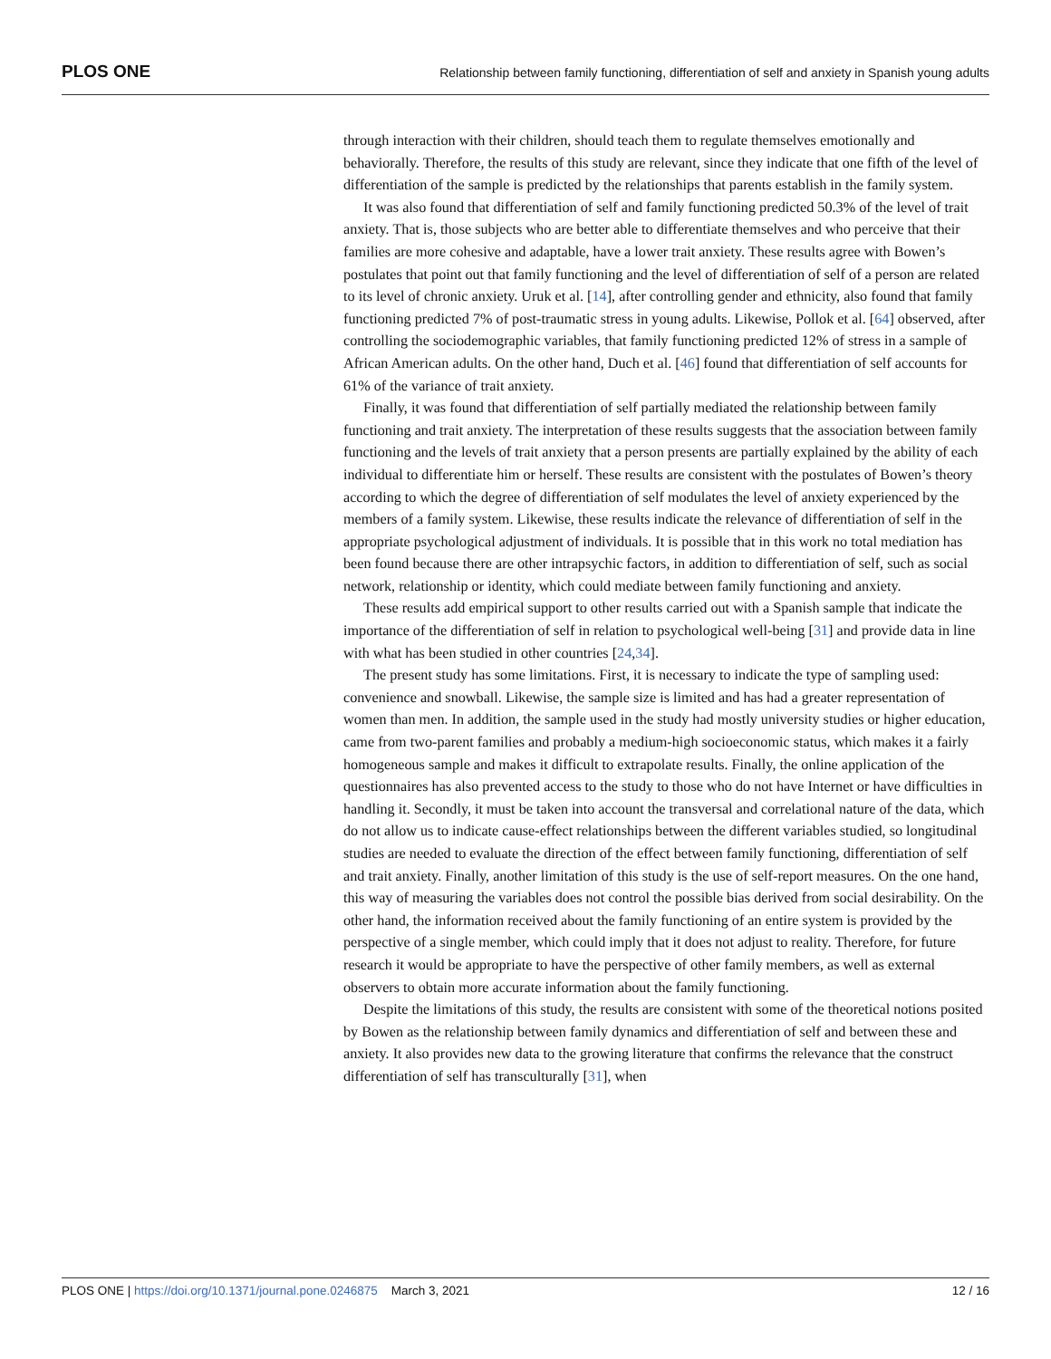PLOS ONE Relationship between family functioning, differentiation of self and anxiety in Spanish young adults
through interaction with their children, should teach them to regulate themselves emotionally and behaviorally. Therefore, the results of this study are relevant, since they indicate that one fifth of the level of differentiation of the sample is predicted by the relationships that parents establish in the family system.
It was also found that differentiation of self and family functioning predicted 50.3% of the level of trait anxiety. That is, those subjects who are better able to differentiate themselves and who perceive that their families are more cohesive and adaptable, have a lower trait anxiety. These results agree with Bowen’s postulates that point out that family functioning and the level of differentiation of self of a person are related to its level of chronic anxiety. Uruk et al. [14], after controlling gender and ethnicity, also found that family functioning predicted 7% of post-traumatic stress in young adults. Likewise, Pollok et al. [64] observed, after controlling the sociodemographic variables, that family functioning predicted 12% of stress in a sample of African American adults. On the other hand, Duch et al. [46] found that differentiation of self accounts for 61% of the variance of trait anxiety.
Finally, it was found that differentiation of self partially mediated the relationship between family functioning and trait anxiety. The interpretation of these results suggests that the association between family functioning and the levels of trait anxiety that a person presents are partially explained by the ability of each individual to differentiate him or herself. These results are consistent with the postulates of Bowen’s theory according to which the degree of differentiation of self modulates the level of anxiety experienced by the members of a family system. Likewise, these results indicate the relevance of differentiation of self in the appropriate psychological adjustment of individuals. It is possible that in this work no total mediation has been found because there are other intrapsychic factors, in addition to differentiation of self, such as social network, relationship or identity, which could mediate between family functioning and anxiety.
These results add empirical support to other results carried out with a Spanish sample that indicate the importance of the differentiation of self in relation to psychological well-being [31] and provide data in line with what has been studied in other countries [24,34].
The present study has some limitations. First, it is necessary to indicate the type of sampling used: convenience and snowball. Likewise, the sample size is limited and has had a greater representation of women than men. In addition, the sample used in the study had mostly university studies or higher education, came from two-parent families and probably a medium-high socioeconomic status, which makes it a fairly homogeneous sample and makes it difficult to extrapolate results. Finally, the online application of the questionnaires has also prevented access to the study to those who do not have Internet or have difficulties in handling it. Secondly, it must be taken into account the transversal and correlational nature of the data, which do not allow us to indicate cause-effect relationships between the different variables studied, so longitudinal studies are needed to evaluate the direction of the effect between family functioning, differentiation of self and trait anxiety. Finally, another limitation of this study is the use of self-report measures. On the one hand, this way of measuring the variables does not control the possible bias derived from social desirability. On the other hand, the information received about the family functioning of an entire system is provided by the perspective of a single member, which could imply that it does not adjust to reality. Therefore, for future research it would be appropriate to have the perspective of other family members, as well as external observers to obtain more accurate information about the family functioning.
Despite the limitations of this study, the results are consistent with some of the theoretical notions posited by Bowen as the relationship between family dynamics and differentiation of self and between these and anxiety. It also provides new data to the growing literature that confirms the relevance that the construct differentiation of self has transculturally [31], when
PLOS ONE | https://doi.org/10.1371/journal.pone.0246875 March 3, 2021 12 / 16